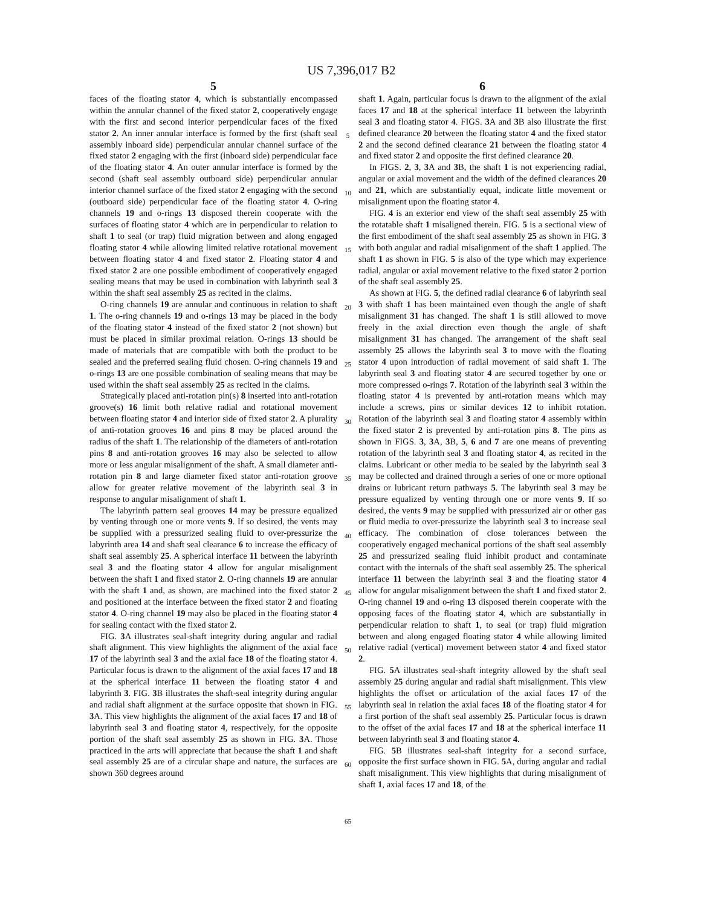US 7,396,017 B2
5
faces of the floating stator 4, which is substantially encompassed within the annular channel of the fixed stator 2, cooperatively engage with the first and second interior perpendicular faces of the fixed stator 2. An inner annular interface is formed by the first (shaft seal assembly inboard side) perpendicular annular channel surface of the fixed stator 2 engaging with the first (inboard side) perpendicular face of the floating stator 4. An outer annular interface is formed by the second (shaft seal assembly outboard side) perpendicular annular interior channel surface of the fixed stator 2 engaging with the second (outboard side) perpendicular face of the floating stator 4. O-ring channels 19 and o-rings 13 disposed therein cooperate with the surfaces of floating stator 4 which are in perpendicular to relation to shaft 1 to seal (or trap) fluid migration between and along engaged floating stator 4 while allowing limited relative rotational movement between floating stator 4 and fixed stator 2. Floating stator 4 and fixed stator 2 are one possible embodiment of cooperatively engaged sealing means that may be used in combination with labyrinth seal 3 within the shaft seal assembly 25 as recited in the claims.
O-ring channels 19 are annular and continuous in relation to shaft 1. The o-ring channels 19 and o-rings 13 may be placed in the body of the floating stator 4 instead of the fixed stator 2 (not shown) but must be placed in similar proximal relation. O-rings 13 should be made of materials that are compatible with both the product to be sealed and the preferred sealing fluid chosen. O-ring channels 19 and o-rings 13 are one possible combination of sealing means that may be used within the shaft seal assembly 25 as recited in the claims.
Strategically placed anti-rotation pin(s) 8 inserted into anti-rotation groove(s) 16 limit both relative radial and rotational movement between floating stator 4 and interior side of fixed stator 2. A plurality of anti-rotation grooves 16 and pins 8 may be placed around the radius of the shaft 1. The relationship of the diameters of anti-rotation pins 8 and anti-rotation grooves 16 may also be selected to allow more or less angular misalignment of the shaft. A small diameter anti-rotation pin 8 and large diameter fixed stator anti-rotation groove allow for greater relative movement of the labyrinth seal 3 in response to angular misalignment of shaft 1.
The labyrinth pattern seal grooves 14 may be pressure equalized by venting through one or more vents 9. If so desired, the vents may be supplied with a pressurized sealing fluid to over-pressurize the labyrinth area 14 and shaft seal clearance 6 to increase the efficacy of shaft seal assembly 25. A spherical interface 11 between the labyrinth seal 3 and the floating stator 4 allow for angular misalignment between the shaft 1 and fixed stator 2. O-ring channels 19 are annular with the shaft 1 and, as shown, are machined into the fixed stator 2 and positioned at the interface between the fixed stator 2 and floating stator 4. O-ring channel 19 may also be placed in the floating stator 4 for sealing contact with the fixed stator 2.
FIG. 3 A illustrates seal-shaft integrity during angular and radial shaft alignment. This view highlights the alignment of the axial face 17 of the labyrinth seal 3 and the axial face 18 of the floating stator 4. Particular focus is drawn to the alignment of the axial faces 17 and 18 at the spherical interface 11 between the floating stator 4 and labyrinth 3. FIG. 3 B illustrates the shaft-seal integrity during angular and radial shaft alignment at the surface opposite that shown in FIG. 3 A. This view highlights the alignment of the axial faces 17 and 18 of labyrinth seal 3 and floating stator 4, respectively, for the opposite portion of the shaft seal assembly 25 as shown in FIG. 3 A. Those practiced in the arts will appreciate that because the shaft 1 and shaft seal assembly 25 are of a circular shape and nature, the surfaces are shown 360 degrees around
5
10
15
20
25
30
35
40
45
50
55
60
65
6
shaft 1. Again, particular focus is drawn to the alignment of the axial faces 17 and 18 at the spherical interface 11 between the labyrinth seal 3 and floating stator 4. FIGS. 3 A and 3 B also illustrate the first defined clearance 20 between the floating stator 4 and the fixed stator 2 and the second defined clearance 21 between the floating stator 4 and fixed stator 2 and opposite the first defined clearance 20.
In FIGS. 2, 3, 3 A and 3 B, the shaft 1 is not experiencing radial, angular or axial movement and the width of the defined clearances 20 and 21, which are substantially equal, indicate little movement or misalignment upon the floating stator 4.
FIG. 4 is an exterior end view of the shaft seal assembly 25 with the rotatable shaft 1 misaligned therein. FIG. 5 is a sectional view of the first embodiment of the shaft seal assembly 25 as shown in FIG. 3 with both angular and radial misalignment of the shaft 1 applied. The shaft 1 as shown in FIG. 5 is also of the type which may experience radial, angular or axial movement relative to the fixed stator 2 portion of the shaft seal assembly 25.
As shown at FIG. 5, the defined radial clearance 6 of labyrinth seal 3 with shaft 1 has been maintained even though the angle of shaft misalignment 31 has changed. The shaft 1 is still allowed to move freely in the axial direction even though the angle of shaft misalignment 31 has changed. The arrangement of the shaft seal assembly 25 allows the labyrinth seal 3 to move with the floating stator 4 upon introduction of radial movement of said shaft 1. The labyrinth seal 3 and floating stator 4 are secured together by one or more compressed o-rings 7. Rotation of the labyrinth seal 3 within the floating stator 4 is prevented by anti-rotation means which may include a screws, pins or similar devices 12 to inhibit rotation. Rotation of the labyrinth seal 3 and floating stator 4 assembly within the fixed stator 2 is prevented by anti-rotation pins 8. The pins as shown in FIGS. 3, 3 A, 3 B, 5, 6 and 7 are one means of preventing rotation of the labyrinth seal 3 and floating stator 4, as recited in the claims. Lubricant or other media to be sealed by the labyrinth seal 3 may be collected and drained through a series of one or more optional drains or lubricant return pathways 5. The labyrinth seal 3 may be pressure equalized by venting through one or more vents 9. If so desired, the vents 9 may be supplied with pressurized air or other gas or fluid media to over-pressurize the labyrinth seal 3 to increase seal efficacy. The combination of close tolerances between the cooperatively engaged mechanical portions of the shaft seal assembly 25 and pressurized sealing fluid inhibit product and contaminate contact with the internals of the shaft seal assembly 25. The spherical interface 11 between the labyrinth seal 3 and the floating stator 4 allow for angular misalignment between the shaft 1 and fixed stator 2. O-ring channel 19 and o-ring 13 disposed therein cooperate with the opposing faces of the floating stator 4, which are substantially in perpendicular relation to shaft 1, to seal (or trap) fluid migration between and along engaged floating stator 4 while allowing limited relative radial (vertical) movement between stator 4 and fixed stator 2.
FIG. 5 A illustrates seal-shaft integrity allowed by the shaft seal assembly 25 during angular and radial shaft misalignment. This view highlights the offset or articulation of the axial faces 17 of the labyrinth seal in relation the axial faces 18 of the floating stator 4 for a first portion of the shaft seal assembly 25. Particular focus is drawn to the offset of the axial faces 17 and 18 at the spherical interface 11 between labyrinth seal 3 and floating stator 4.
FIG. 5 B illustrates seal-shaft integrity for a second surface, opposite the first surface shown in FIG. 5 A, during angular and radial shaft misalignment. This view highlights that during misalignment of shaft 1, axial faces 17 and 18, of the